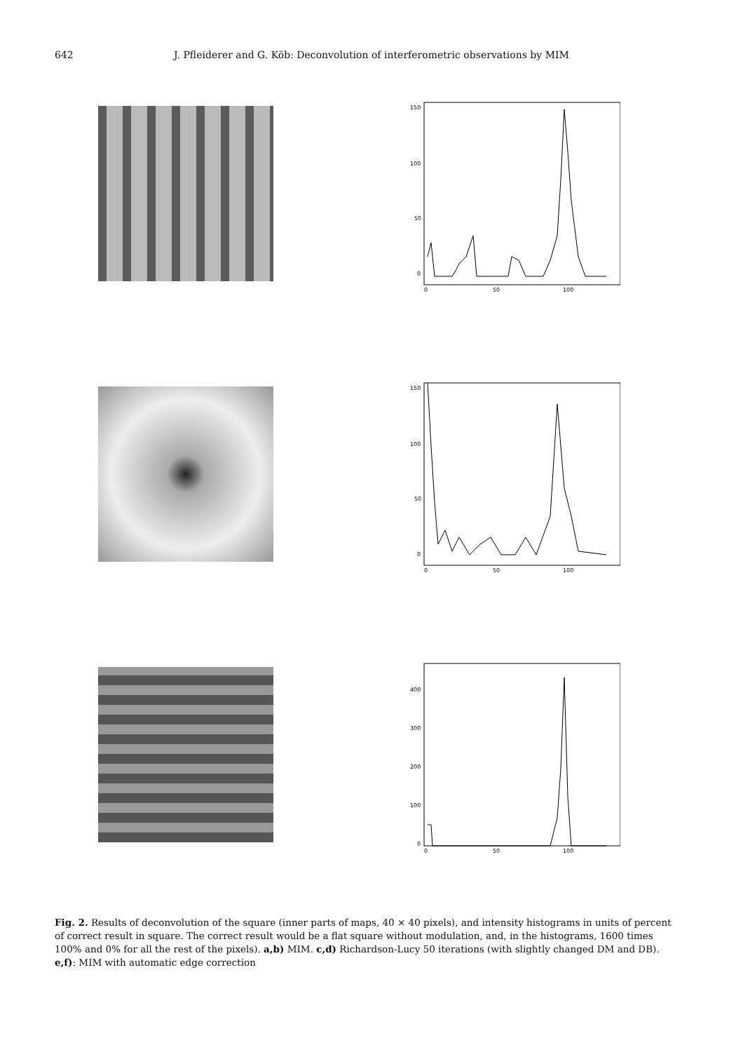642 J. Pfleiderer and G. Köb: Deconvolution of interferometric observations by MIM
150
100
50
0
0
50
100
150
100
50
0
0
50
100
400
300
200
100
0
0
50
100
Fig. 2. Results of deconvolution of the square (inner parts of maps, 40 × 40 pixels), and intensity histograms in units of percent of correct result in square. The correct result would be a flat square without modulation, and, in the histograms, 1600 times 100% and 0% for all the rest of the pixels). a,b) MIM. c,d) Richardson-Lucy 50 iterations (with slightly changed DM and DB). e,f): MIM with automatic edge correction